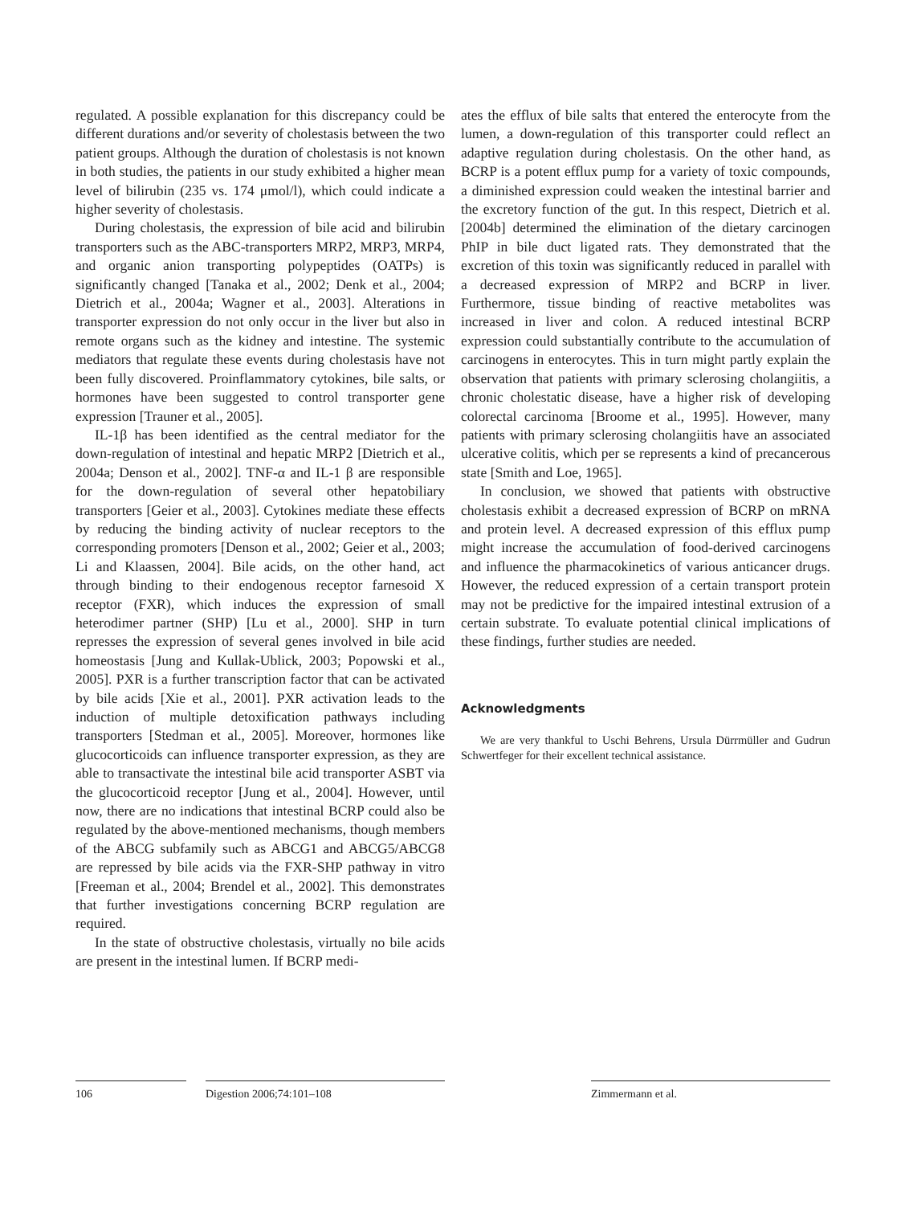regulated. A possible explanation for this discrepancy could be different durations and/or severity of cholestasis between the two patient groups. Although the duration of cholestasis is not known in both studies, the patients in our study exhibited a higher mean level of bilirubin (235 vs. 174 μmol/l), which could indicate a higher severity of cholestasis.
During cholestasis, the expression of bile acid and bilirubin transporters such as the ABC-transporters MRP2, MRP3, MRP4, and organic anion transporting polypeptides (OATPs) is significantly changed [Tanaka et al., 2002; Denk et al., 2004; Dietrich et al., 2004a; Wagner et al., 2003]. Alterations in transporter expression do not only occur in the liver but also in remote organs such as the kidney and intestine. The systemic mediators that regulate these events during cholestasis have not been fully discovered. Proinflammatory cytokines, bile salts, or hormones have been suggested to control transporter gene expression [Trauner et al., 2005].
IL-1β has been identified as the central mediator for the down-regulation of intestinal and hepatic MRP2 [Dietrich et al., 2004a; Denson et al., 2002]. TNF-α and IL-1 β are responsible for the down-regulation of several other hepatobiliary transporters [Geier et al., 2003]. Cytokines mediate these effects by reducing the binding activity of nuclear receptors to the corresponding promoters [Denson et al., 2002; Geier et al., 2003; Li and Klaassen, 2004]. Bile acids, on the other hand, act through binding to their endogenous receptor farnesoid X receptor (FXR), which induces the expression of small heterodimer partner (SHP) [Lu et al., 2000]. SHP in turn represses the expression of several genes involved in bile acid homeostasis [Jung and Kullak-Ublick, 2003; Popowski et al., 2005]. PXR is a further transcription factor that can be activated by bile acids [Xie et al., 2001]. PXR activation leads to the induction of multiple detoxification pathways including transporters [Stedman et al., 2005]. Moreover, hormones like glucocorticoids can influence transporter expression, as they are able to transactivate the intestinal bile acid transporter ASBT via the glucocorticoid receptor [Jung et al., 2004]. However, until now, there are no indications that intestinal BCRP could also be regulated by the above-mentioned mechanisms, though members of the ABCG subfamily such as ABCG1 and ABCG5/ABCG8 are repressed by bile acids via the FXR-SHP pathway in vitro [Freeman et al., 2004; Brendel et al., 2002]. This demonstrates that further investigations concerning BCRP regulation are required.
In the state of obstructive cholestasis, virtually no bile acids are present in the intestinal lumen. If BCRP medi-
ates the efflux of bile salts that entered the enterocyte from the lumen, a down-regulation of this transporter could reflect an adaptive regulation during cholestasis. On the other hand, as BCRP is a potent efflux pump for a variety of toxic compounds, a diminished expression could weaken the intestinal barrier and the excretory function of the gut. In this respect, Dietrich et al. [2004b] determined the elimination of the dietary carcinogen PhIP in bile duct ligated rats. They demonstrated that the excretion of this toxin was significantly reduced in parallel with a decreased expression of MRP2 and BCRP in liver. Furthermore, tissue binding of reactive metabolites was increased in liver and colon. A reduced intestinal BCRP expression could substantially contribute to the accumulation of carcinogens in enterocytes. This in turn might partly explain the observation that patients with primary sclerosing cholangiitis, a chronic cholestatic disease, have a higher risk of developing colorectal carcinoma [Broome et al., 1995]. However, many patients with primary sclerosing cholangiitis have an associated ulcerative colitis, which per se represents a kind of precancerous state [Smith and Loe, 1965].
In conclusion, we showed that patients with obstructive cholestasis exhibit a decreased expression of BCRP on mRNA and protein level. A decreased expression of this efflux pump might increase the accumulation of food-derived carcinogens and influence the pharmacokinetics of various anticancer drugs. However, the reduced expression of a certain transport protein may not be predictive for the impaired intestinal extrusion of a certain substrate. To evaluate potential clinical implications of these findings, further studies are needed.
Acknowledgments
We are very thankful to Uschi Behrens, Ursula Dürrmüller and Gudrun Schwertfeger for their excellent technical assistance.
106 Digestion 2006;74:101–108 Zimmermann et al.